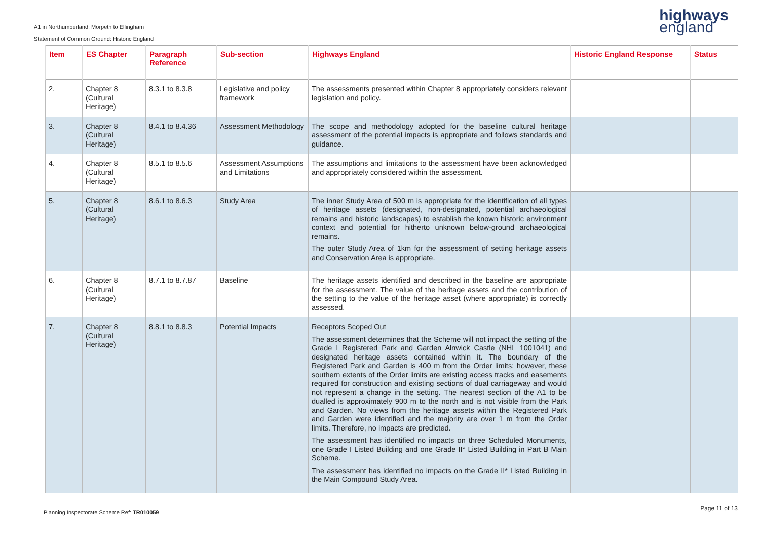A1 in Northumberland: Morpeth to Ellingham
Statement of Common Ground: Historic England
highways
england
| Item | ES Chapter | Paragraph Reference | Sub-section | Highways England | Historic England Response | Status |
| --- | --- | --- | --- | --- | --- | --- |
| 2. | Chapter 8 (Cultural Heritage) | 8.3.1 to 8.3.8 | Legislative and policy framework | The assessments presented within Chapter 8 appropriately considers relevant legislation and policy. | | |
| 3. | Chapter 8 (Cultural Heritage) | 8.4.1 to 8.4.36 | Assessment Methodology | The scope and methodology adopted for the baseline cultural heritage assessment of the potential impacts is appropriate and follows standards and guidance. | | |
| 4. | Chapter 8 (Cultural Heritage) | 8.5.1 to 8.5.6 | Assessment Assumptions and Limitations | The assumptions and limitations to the assessment have been acknowledged and appropriately considered within the assessment. | | |
| 5. | Chapter 8 (Cultural Heritage) | 8.6.1 to 8.6.3 | Study Area | The inner Study Area of 500 m is appropriate for the identification of all types of heritage assets (designated, non-designated, potential archaeological remains and historic landscapes) to establish the known historic environment context and potential for hitherto unknown below-ground archaeological remains. The outer Study Area of 1km for the assessment of setting heritage assets and Conservation Area is appropriate. | | |
| 6. | Chapter 8 (Cultural Heritage) | 8.7.1 to 8.7.87 | Baseline | The heritage assets identified and described in the baseline are appropriate for the assessment. The value of the heritage assets and the contribution of the setting to the value of the heritage asset (where appropriate) is correctly assessed. | | |
| 7. | Chapter 8 (Cultural Heritage) | 8.8.1 to 8.8.3 | Potential Impacts | Receptors Scoped Out The assessment determines that the Scheme will not impact the setting of the Grade I Registered Park and Garden Alnwick Castle (NHL 1001041) and designated heritage assets contained within it. The boundary of the Registered Park and Garden is 400 m from the Order limits; however, these southern extents of the Order limits are existing access tracks and easements required for construction and existing sections of dual carriageway and would not represent a change in the setting. The nearest section of the A1 to be dualled is approximately 900 m to the north and is not visible from the Park and Garden. No views from the heritage assets within the Registered Park and Garden were identified and the majority are over 1 m from the Order limits. Therefore, no impacts are predicted. The assessment has identified no impacts on three Scheduled Monuments, one Grade I Listed Building and one Grade II* Listed Building in Part B Main Scheme. The assessment has identified no impacts on the Grade II* Listed Building in the Main Compound Study Area. | | |
Planning Inspectorate Scheme Ref: TR010059 Page 11 of 13